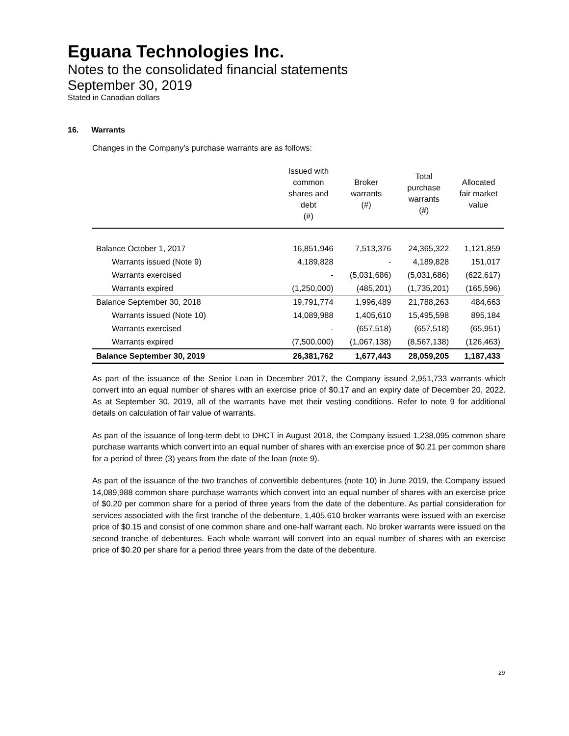Eguana Technologies Inc.
Notes to the consolidated financial statements
September 30, 2019
Stated in Canadian dollars
16. Warrants
Changes in the Company’s purchase warrants are as follows:
| | Issued with common shares and debt (#) | Broker warrants (#) | Total purchase warrants (#) | Allocated fair market value |
| --- | --- | --- | --- | --- |
| Balance October 1, 2017 | 16,851,946 | 7,513,376 | 24,365,322 | 1,121,859 |
| Warrants issued (Note 9) | 4,189,828 | - | 4,189,828 | 151,017 |
| Warrants exercised | - | (5,031,686) | (5,031,686) | (622,617) |
| Warrants expired | (1,250,000) | (485,201) | (1,735,201) | (165,596) |
| Balance September 30, 2018 | 19,791,774 | 1,996,489 | 21,788,263 | 484,663 |
| Warrants issued (Note 10) | 14,089,988 | 1,405,610 | 15,495,598 | 895,184 |
| Warrants exercised | - | (657,518) | (657,518) | (65,951) |
| Warrants expired | (7,500,000) | (1,067,138) | (8,567,138) | (126,463) |
| Balance September 30, 2019 | 26,381,762 | 1,677,443 | 28,059,205 | 1,187,433 |
As part of the issuance of the Senior Loan in December 2017, the Company issued 2,951,733 warrants which convert into an equal number of shares with an exercise price of $0.17 and an expiry date of December 20, 2022. As at September 30, 2019, all of the warrants have met their vesting conditions. Refer to note 9 for additional details on calculation of fair value of warrants.
As part of the issuance of long-term debt to DHCT in August 2018, the Company issued 1,238,095 common share purchase warrants which convert into an equal number of shares with an exercise price of $0.21 per common share for a period of three (3) years from the date of the loan (note 9).
As part of the issuance of the two tranches of convertible debentures (note 10) in June 2019, the Company issued 14,089,988 common share purchase warrants which convert into an equal number of shares with an exercise price of $0.20 per common share for a period of three years from the date of the debenture. As partial consideration for services associated with the first tranche of the debenture, 1,405,610 broker warrants were issued with an exercise price of $0.15 and consist of one common share and one-half warrant each. No broker warrants were issued on the second tranche of debentures. Each whole warrant will convert into an equal number of shares with an exercise price of $0.20 per share for a period three years from the date of the debenture.
29